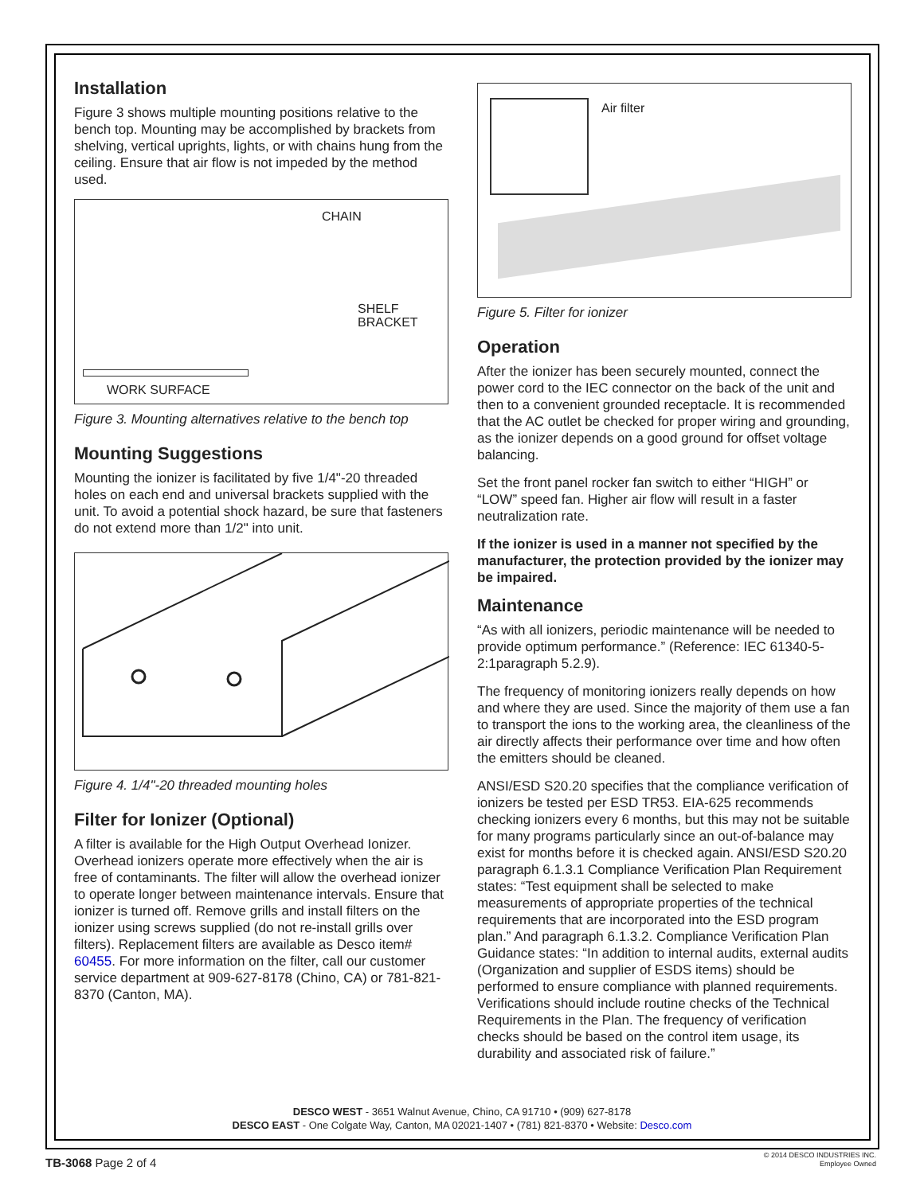Installation
Figure 3 shows multiple mounting positions relative to the bench top. Mounting may be accomplished by brackets from shelving, vertical uprights, lights, or with chains hung from the ceiling. Ensure that air flow is not impeded by the method used.
CHAIN
SHELF
BRACKET
WORK SURFACE
Figure 3. Mounting alternatives relative to the bench top
Mounting Suggestions
Mounting the ionizer is facilitated by five 1/4"-20 threaded holes on each end and universal brackets supplied with the unit. To avoid a potential shock hazard, be sure that fasteners do not extend more than 1/2" into unit.
Figure 4. 1/4"-20 threaded mounting holes
Filter for Ionizer (Optional)
A filter is available for the High Output Overhead Ionizer. Overhead ionizers operate more effectively when the air is free of contaminants. The filter will allow the overhead ionizer to operate longer between maintenance intervals. Ensure that ionizer is turned off. Remove grills and install filters on the ionizer using screws supplied (do not re-install grills over filters). Replacement filters are available as Desco item# 60455. For more information on the filter, call our customer service department at 909-627-8178 (Chino, CA) or 781-821-8370 (Canton, MA).
Air filter
Figure 5. Filter for ionizer
Operation
After the ionizer has been securely mounted, connect the power cord to the IEC connector on the back of the unit and then to a convenient grounded receptacle. It is recommended that the AC outlet be checked for proper wiring and grounding, as the ionizer depends on a good ground for offset voltage balancing.
Set the front panel rocker fan switch to either “HIGH” or “LOW” speed fan. Higher air flow will result in a faster neutralization rate.
If the ionizer is used in a manner not specified by the manufacturer, the protection provided by the ionizer may be impaired.
Maintenance
“As with all ionizers, periodic maintenance will be needed to provide optimum performance.” (Reference: IEC 61340-5-2:1paragraph 5.2.9).
The frequency of monitoring ionizers really depends on how and where they are used. Since the majority of them use a fan to transport the ions to the working area, the cleanliness of the air directly affects their performance over time and how often the emitters should be cleaned.
ANSI/ESD S20.20 specifies that the compliance verification of ionizers be tested per ESD TR53. EIA-625 recommends checking ionizers every 6 months, but this may not be suitable for many programs particularly since an out-of-balance may exist for months before it is checked again. ANSI/ESD S20.20 paragraph 6.1.3.1 Compliance Verification Plan Requirement states: “Test equipment shall be selected to make measurements of appropriate properties of the technical requirements that are incorporated into the ESD program plan.” And paragraph 6.1.3.2. Compliance Verification Plan Guidance states: “In addition to internal audits, external audits (Organization and supplier of ESDS items) should be performed to ensure compliance with planned requirements. Verifications should include routine checks of the Technical Requirements in the Plan. The frequency of verification checks should be based on the control item usage, its durability and associated risk of failure.”
DESCO WEST - 3651 Walnut Avenue, Chino, CA 91710 • (909) 627-8178
DESCO EAST - One Colgate Way, Canton, MA 02021-1407 • (781) 821-8370 • Website: Desco.com
TB-3068 Page 2 of 4
© 2014 DESCO INDUSTRIES INC.
Employee Owned